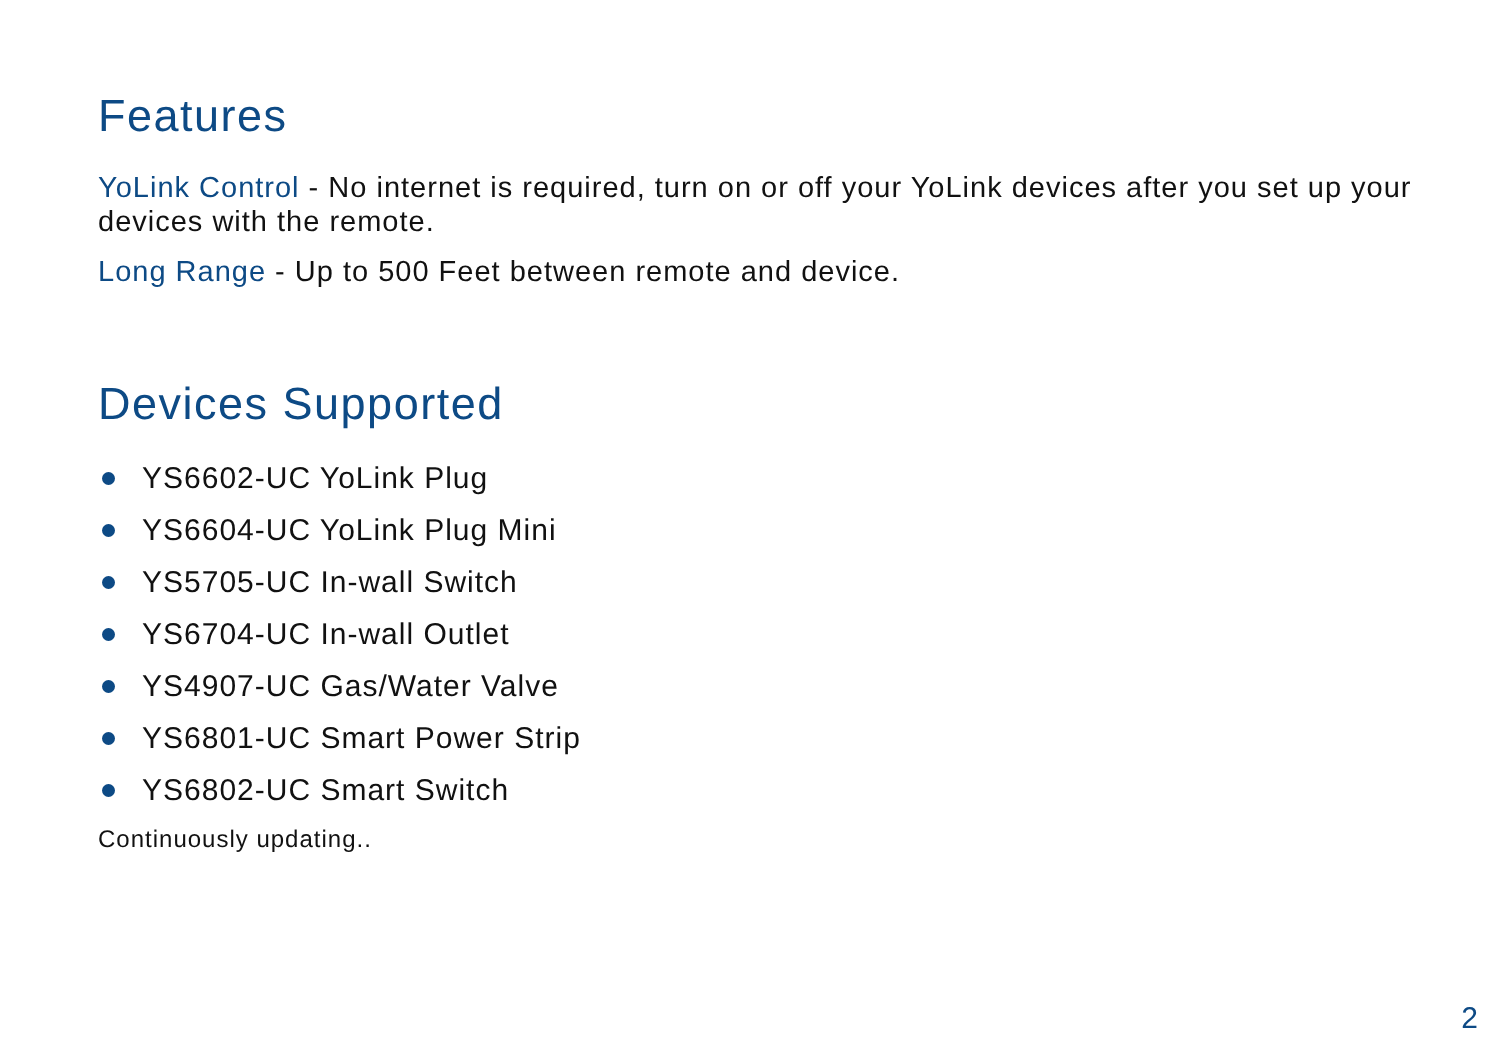Features
YoLink Control - No internet is required, turn on or off your YoLink devices after you set up your devices with the remote.
Long Range - Up to 500 Feet between remote and device.
Devices Supported
YS6602-UC YoLink Plug
YS6604-UC YoLink Plug Mini
YS5705-UC In-wall Switch
YS6704-UC In-wall Outlet
YS4907-UC Gas/Water Valve
YS6801-UC Smart Power Strip
YS6802-UC Smart Switch
Continuously updating..
2